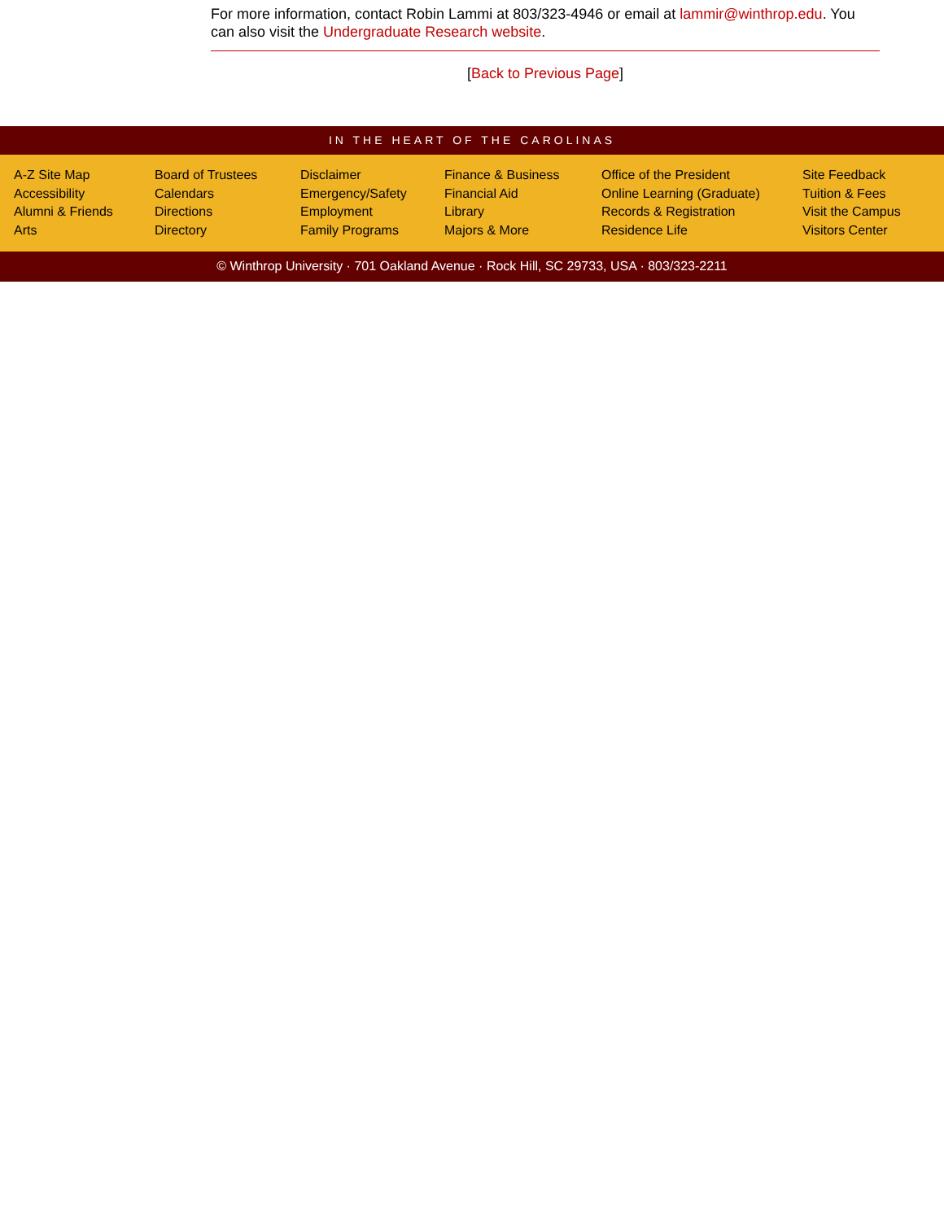For more information, contact Robin Lammi at 803/323-4946 or email at lammir@winthrop.edu. You can also visit the Undergraduate Research website.
[Back to Previous Page]
IN THE HEART OF THE CAROLINAS
A-Z Site Map
Accessibility
Alumni & Friends
Arts
Board of Trustees
Calendars
Directions
Directory
Disclaimer
Emergency/Safety
Employment
Family Programs
Finance & Business
Financial Aid
Library
Majors & More
Office of the President
Online Learning (Graduate)
Records & Registration
Residence Life
Site Feedback
Tuition & Fees
Visit the Campus
Visitors Center
© Winthrop University · 701 Oakland Avenue · Rock Hill, SC 29733, USA · 803/323-2211